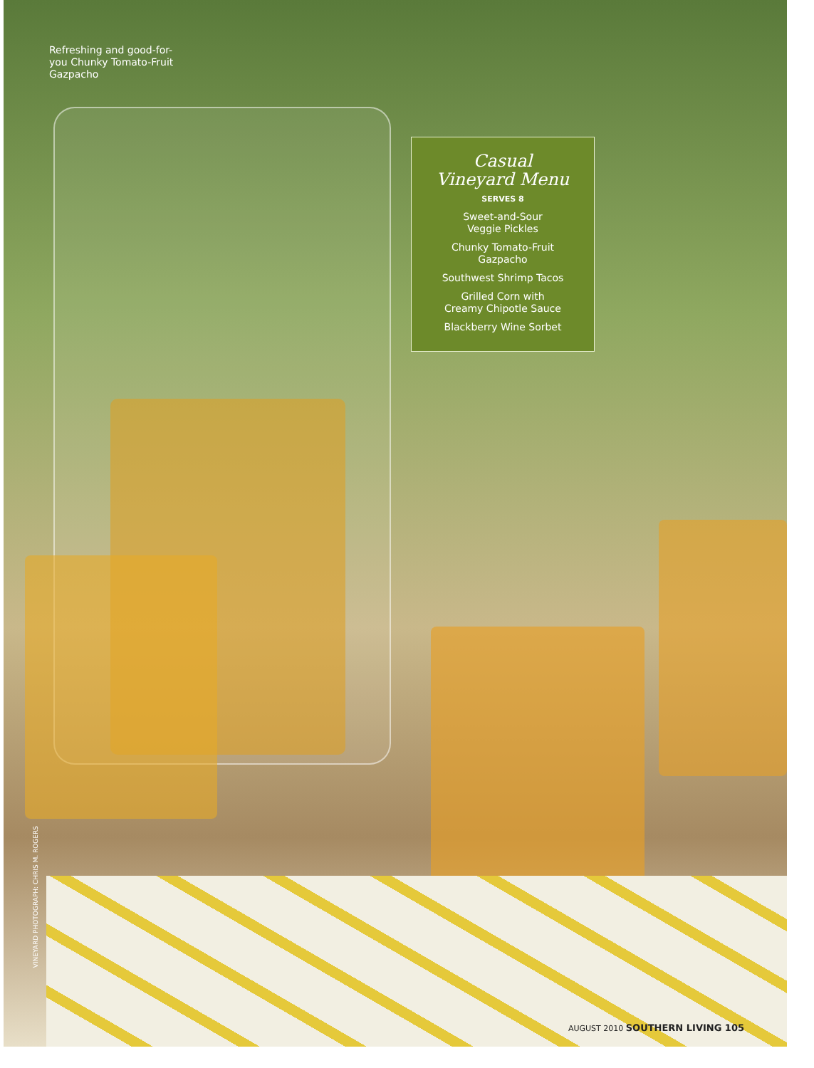Refreshing and good-for-you Chunky Tomato-Fruit Gazpacho
Casual
Vineyard Menu
SERVES 8
Sweet-and-Sour
Veggie Pickles
Chunky Tomato-Fruit
Gazpacho
Southwest Shrimp Tacos
Grilled Corn with
Creamy Chipotle Sauce
Blackberry Wine Sorbet
VINEYARD PHOTOGRAPH: CHRIS M. ROGERS
AUGUST 2010 SOUTHERN LIVING 105